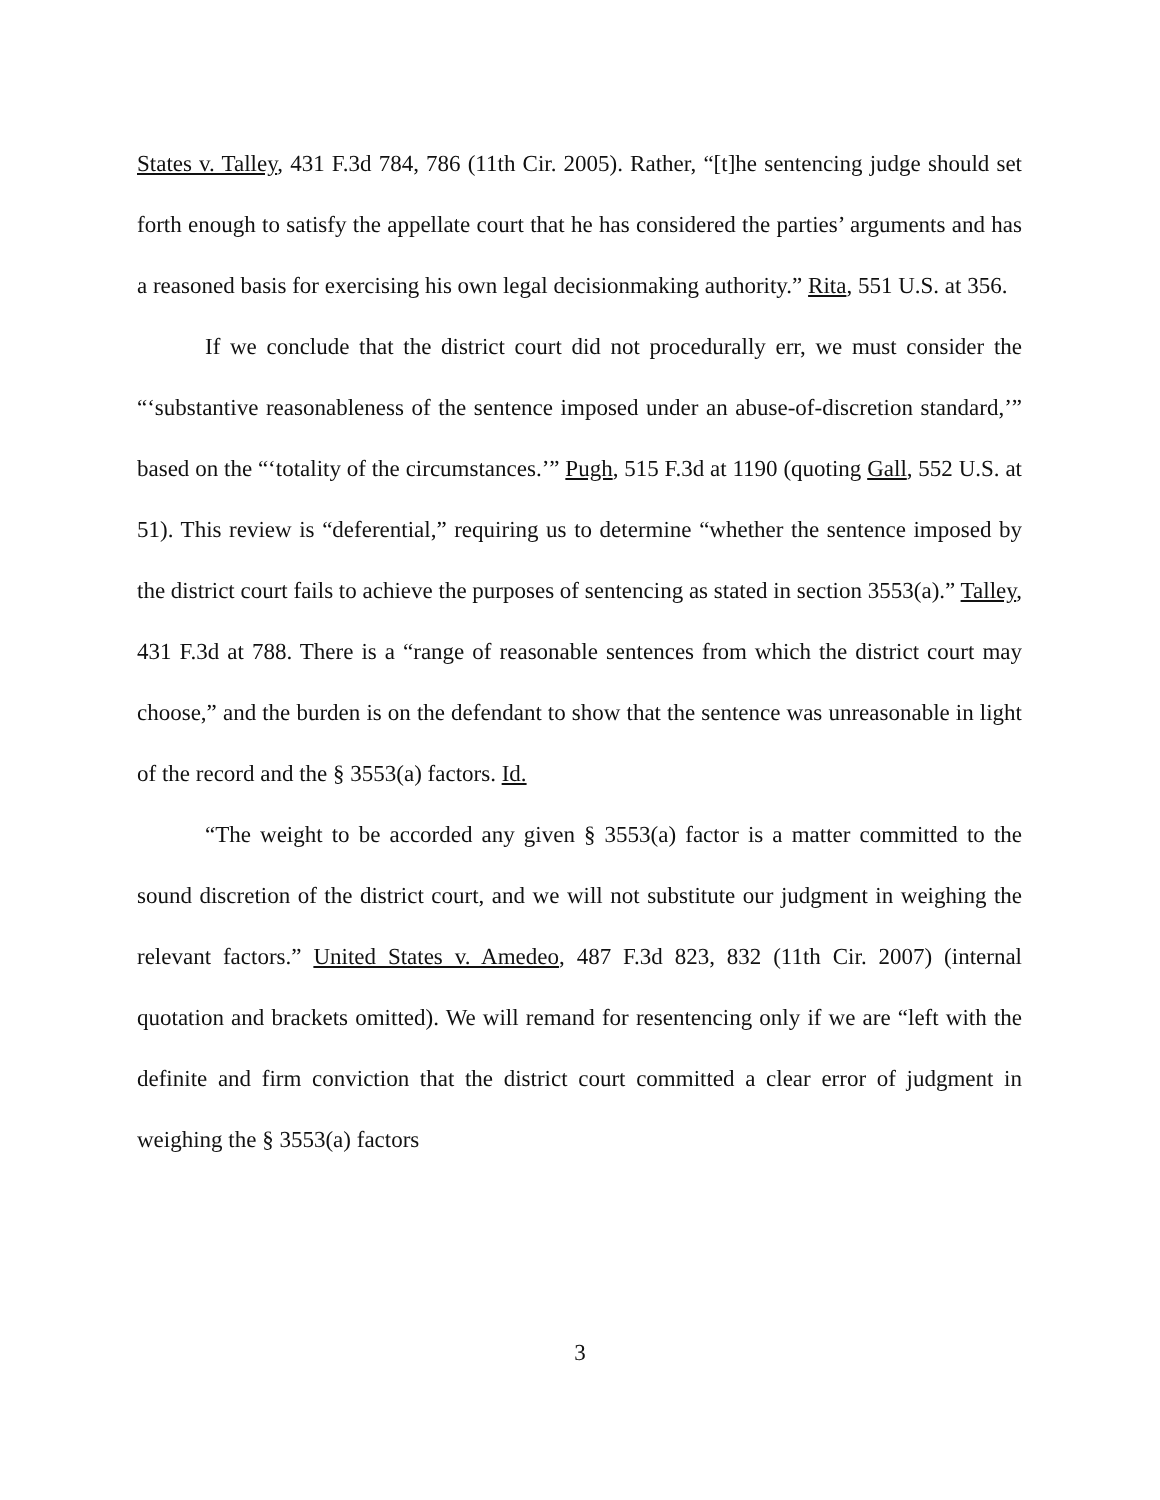States v. Talley, 431 F.3d 784, 786 (11th Cir. 2005). Rather, “[t]he sentencing judge should set forth enough to satisfy the appellate court that he has considered the parties’ arguments and has a reasoned basis for exercising his own legal decisionmaking authority.” Rita, 551 U.S. at 356.
If we conclude that the district court did not procedurally err, we must consider the “‘substantive reasonableness of the sentence imposed under an abuse-of-discretion standard,’” based on the “‘totality of the circumstances.’” Pugh, 515 F.3d at 1190 (quoting Gall, 552 U.S. at 51). This review is “deferential,” requiring us to determine “whether the sentence imposed by the district court fails to achieve the purposes of sentencing as stated in section 3553(a).” Talley, 431 F.3d at 788. There is a “range of reasonable sentences from which the district court may choose,” and the burden is on the defendant to show that the sentence was unreasonable in light of the record and the § 3553(a) factors. Id.
“The weight to be accorded any given § 3553(a) factor is a matter committed to the sound discretion of the district court, and we will not substitute our judgment in weighing the relevant factors.” United States v. Amedeo, 487 F.3d 823, 832 (11th Cir. 2007) (internal quotation and brackets omitted). We will remand for resentencing only if we are “left with the definite and firm conviction that the district court committed a clear error of judgment in weighing the § 3553(a) factors
3